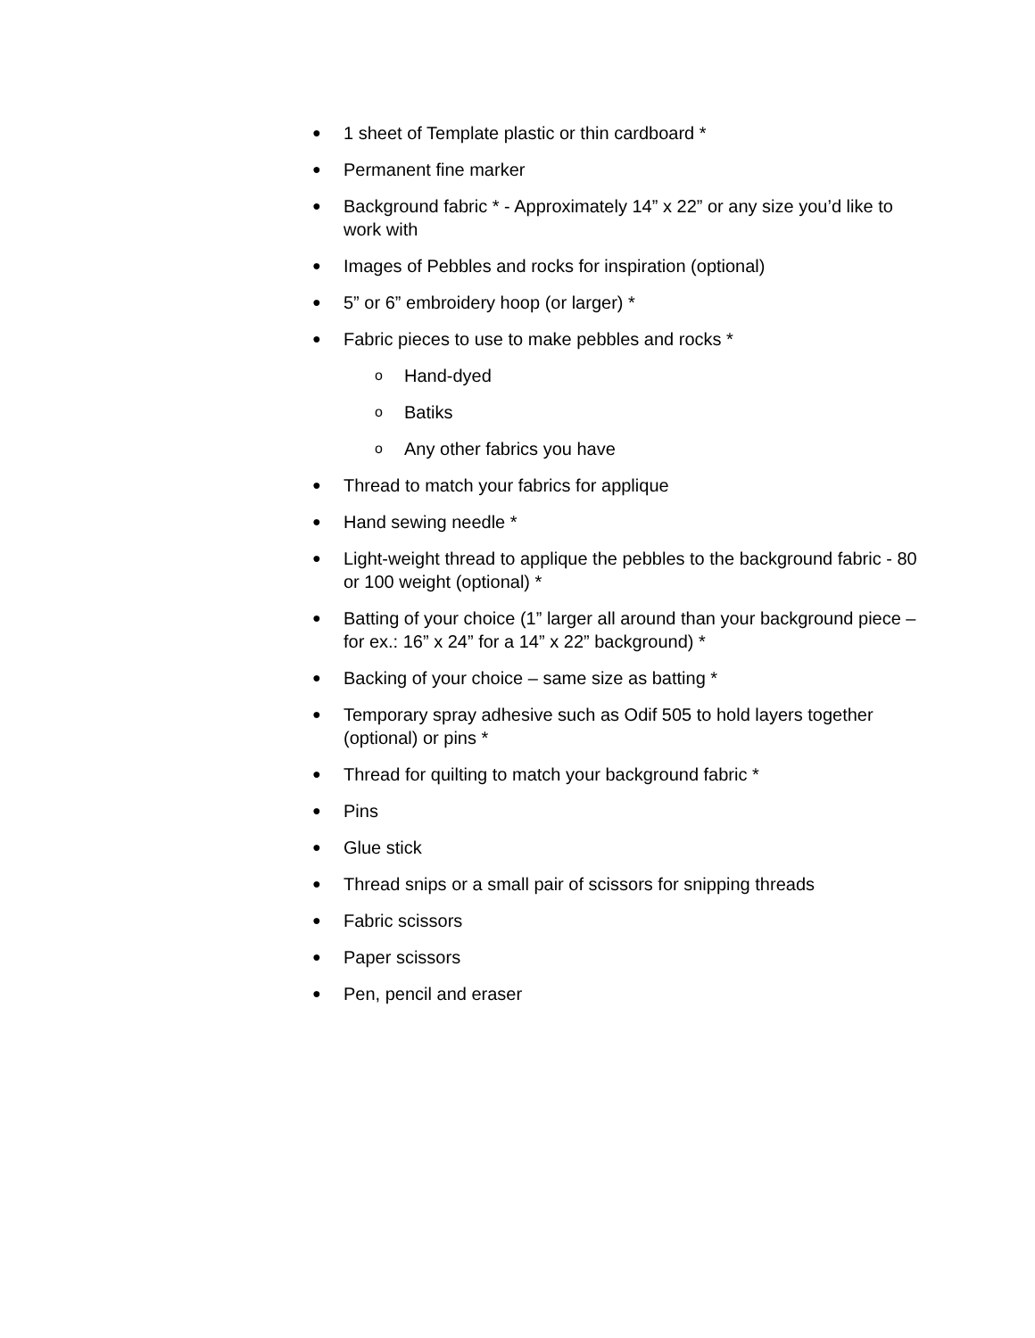● 1 sheet of Template plastic or thin cardboard *
● Permanent fine marker
● Background fabric * - Approximately 14” x 22” or any size you’d like to work with
● Images of Pebbles and rocks for inspiration (optional)
● 5” or 6” embroidery hoop (or larger) *
● Fabric pieces to use to make pebbles and rocks *
o Hand-dyed
o Batiks
o Any other fabrics you have
● Thread to match your fabrics for applique
● Hand sewing needle *
● Light-weight thread to applique the pebbles to the background fabric - 80 or 100 weight (optional) *
● Batting of your choice (1” larger all around than your background piece – for ex.: 16” x 24” for a 14” x 22” background) *
● Backing of your choice – same size as batting *
● Temporary spray adhesive such as Odif 505 to hold layers together (optional) or pins *
● Thread for quilting to match your background fabric *
● Pins
● Glue stick
● Thread snips or a small pair of scissors for snipping threads
● Fabric scissors
● Paper scissors
● Pen, pencil and eraser